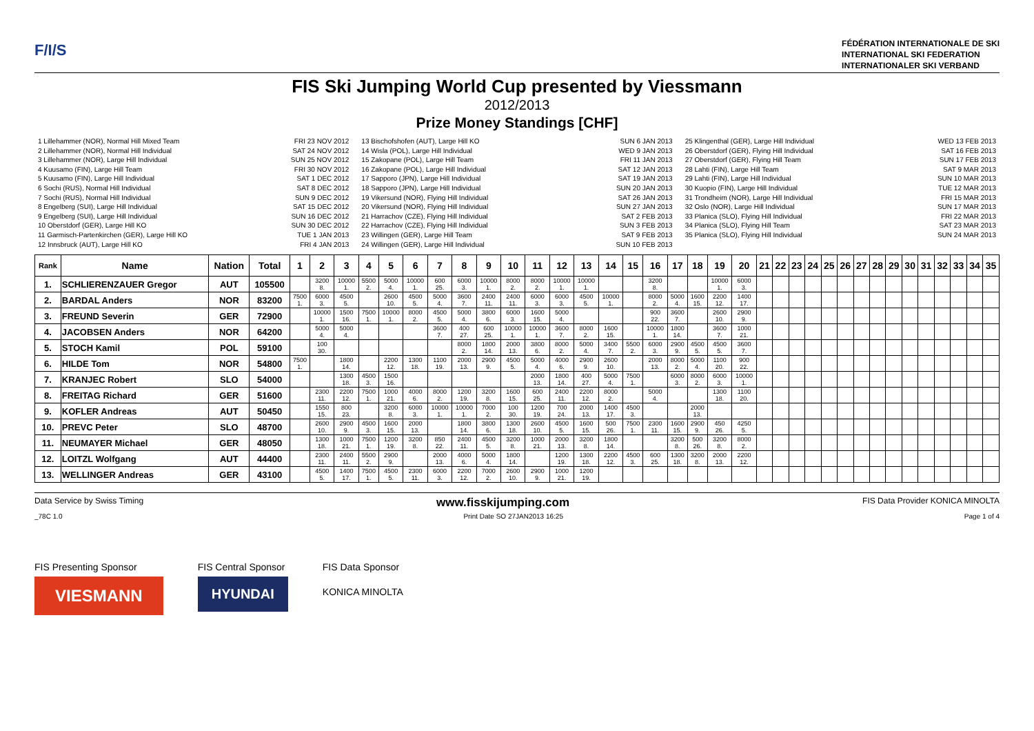F/I/S
FÉDÉRATION INTERNATIONALE DE SKI
INTERNATIONAL SKI FEDERATION
INTERNATIONALER SKI VERBAND
FIS Ski Jumping World Cup presented by Viessmann
2012/2013
Prize Money Standings [CHF]
1 Lillehammer (NOR), Normal Hill Mixed Team
2 Lillehammer (NOR), Normal Hill Individual
3 Lillehammer (NOR), Large Hill Individual
4 Kuusamo (FIN), Large Hill Team
5 Kuusamo (FIN), Large Hill Individual
6 Sochi (RUS), Normal Hill Individual
7 Sochi (RUS), Normal Hill Individual
8 Engelberg (SUI), Large Hill Individual
9 Engelberg (SUI), Large Hill Individual
10 Oberstdorf (GER), Large Hill KO
11 Garmisch-Partenkirchen (GER), Large Hill KO
12 Innsbruck (AUT), Large Hill KO
FRI 23 NOV 2012
SAT 24 NOV 2012
SUN 25 NOV 2012
FRI 30 NOV 2012
SAT 1 DEC 2012
SAT 8 DEC 2012
SUN 9 DEC 2012
SAT 15 DEC 2012
SUN 16 DEC 2012
SUN 30 DEC 2012
TUE 1 JAN 2013
FRI 4 JAN 2013
13 Bischofshofen (AUT), Large Hill KO
14 Wisla (POL), Large Hill Individual
15 Zakopane (POL), Large Hill Team
16 Zakopane (POL), Large Hill Individual
17 Sapporo (JPN), Large Hill Individual
18 Sapporo (JPN), Large Hill Individual
19 Vikersund (NOR), Flying Hill Individual
20 Vikersund (NOR), Flying Hill Individual
21 Harrachov (CZE), Flying Hill Individual
22 Harrachov (CZE), Flying Hill Individual
23 Willingen (GER), Large Hill Team
24 Willingen (GER), Large Hill Individual
SUN 6 JAN 2013
WED 9 JAN 2013
FRI 11 JAN 2013
SAT 12 JAN 2013
SAT 19 JAN 2013
SUN 20 JAN 2013
SAT 26 JAN 2013
SUN 27 JAN 2013
SAT 2 FEB 2013
SUN 3 FEB 2013
SAT 9 FEB 2013
SUN 10 FEB 2013
25 Klingenthal (GER), Large Hill Individual
26 Oberstdorf (GER), Flying Hill Individual
27 Oberstdorf (GER), Flying Hill Team
28 Lahti (FIN), Large Hill Team
29 Lahti (FIN), Large Hill Individual
30 Kuopio (FIN), Large Hill Individual
31 Trondheim (NOR), Large Hill Individual
32 Oslo (NOR), Large Hill Individual
33 Planica (SLO), Flying Hill Individual
34 Planica (SLO), Flying Hill Team
35 Planica (SLO), Flying Hill Individual
WED 13 FEB 2013
SAT 16 FEB 2013
SUN 17 FEB 2013
SAT 9 MAR 2013
SUN 10 MAR 2013
TUE 12 MAR 2013
FRI 15 MAR 2013
SUN 17 MAR 2013
FRI 22 MAR 2013
SAT 23 MAR 2013
SUN 24 MAR 2013
| Rank | Name | Nation | Total | 1 | 2 | 3 | 4 | 5 | 6 | 7 | 8 | 9 | 10 | 11 | 12 | 13 | 14 | 15 | 16 | 17 | 18 | 19 | 20 | 21 | 22 | 23 | 24 | 25 | 26 | 27 | 28 | 29 | 30 | 31 | 32 | 33 | 34 | 35 |
| --- | --- | --- | --- | --- | --- | --- | --- | --- | --- | --- | --- | --- | --- | --- | --- | --- | --- | --- | --- | --- | --- | --- | --- | --- | --- | --- | --- | --- | --- | --- | --- | --- | --- | --- | --- | --- | --- | --- |
| 1. | SCHLIERENZAUER Gregor | AUT | 105500 | | 3200 8. | 10000 1. | 5500 2. | 5000 4. | 10000 1. | 600 25. | 6000 3. | 10000 1. | 8000 2. | 8000 2. | 10000 1. | 10000 1. | | | 3200 8. | | | 10000 1. | 6000 3. | | | | | | | | | | | | | | | |
| 2. | BARDAL Anders | NOR | 83200 | 7500 1. | 6000 3. | 4500 5. | | 2600 10. | 4500 5. | 5000 4. | 3600 7. | 2400 11. | 2400 11. | 6000 3. | 6000 3. | 4500 5. | 10000 1. | | 8000 2. | 5000 4. | 1600 15. | 2200 12. | 1400 17. | | | | | | | | | | | | | | | |
| 3. | FREUND Severin | GER | 72900 | | 10000 1. | 1500 16. | 7500 1. | 10000 1. | 8000 2. | 4500 5. | 5000 4. | 3800 6. | 6000 3. | 1600 15. | 5000 4. | | | | 900 22. | 3600 7. | | 2600 10. | 2900 9. | | | | | | | | | | | | | | | |
| 4. | JACOBSEN Anders | NOR | 64200 | | 5000 4. | 5000 4. | | | | 3600 7. | 400 27. | 600 25. | 10000 1. | 10000 1. | 3600 7. | 8000 2. | 1600 15. | | 10000 1. | 1800 14. | | 3600 7. | 1000 21. | | | | | | | | | | | | | | | |
| 5. | STOCH Kamil | POL | 59100 | | 100 30. | | | | | | 8000 2. | 1800 14. | 2000 13. | 3800 6. | 8000 2. | 5000 4. | 3400 7. | 5500 2. | 6000 3. | 2900 9. | 4500 5. | 4500 5. | 3600 7. | | | | | | | | | | | | | | | |
| 6. | HILDE Tom | NOR | 54800 | 7500 1. | | 1800 14. | | 2200 12. | 1300 18. | 1100 19. | 2000 13. | 2900 9. | 4500 5. | 5000 4. | 4000 6. | 2900 9. | 2600 10. | | 2000 13. | 8000 2. | 5000 4. | 1100 20. | 900 22. | | | | | | | | | | | | | | | |
| 7. | KRANJEC Robert | SLO | 54000 | | | 1300 18. | 4500 3. | 1500 16. | | | | | | 2000 13. | 1800 14. | 400 27. | 5000 4. | 7500 1. | | 6000 3. | 8000 2. | 6000 3. | 10000 1. | | | | | | | | | | | | | | | |
| 8. | FREITAG Richard | GER | 51600 | | 2300 11. | 2200 12. | 7500 1. | 1000 21. | 4000 6. | 8000 2. | 1200 19. | 3200 8. | 1600 15. | 600 25. | 2400 11. | 2200 12. | 8000 2. | | 5000 4. | | | 1300 18. | 1100 20. | | | | | | | | | | | | | | | |
| 9. | KOFLER Andreas | AUT | 50450 | | 1550 15. | 800 23. | | 3200 8. | 6000 3. | 10000 1. | 10000 1. | 7000 2. | 100 30. | 1200 19. | 700 24. | 2000 13. | 1400 17. | 4500 3. | | | 2000 13. | | | | | | | | | | | | | | | | | |
| 10. | PREVC Peter | SLO | 48700 | | 2600 10. | 2900 9. | 4500 3. | 1600 15. | 2000 13. | | 1800 14. | 3800 6. | 1300 18. | 2600 10. | 4500 5. | 1600 15. | 500 26. | 7500 1. | 2300 11. | 1600 15. | 2900 9. | 450 26. | 4250 5. | | | | | | | | | | | | | | | |
| 11. | NEUMAYER Michael | GER | 48050 | | 1300 18. | 1000 21. | 7500 1. | 1200 19. | 3200 8. | 850 22. | 2400 11. | 4500 5. | 3200 8. | 1000 21. | 2000 13. | 3200 8. | 1800 14. | | | 3200 8. | 500 26. | 3200 8. | 8000 2. | | | | | | | | | | | | | | | |
| 12. | LOITZL Wolfgang | AUT | 44400 | | 2300 11. | 2400 11. | 5500 2. | 2900 9. | | 2000 13. | 4000 6. | 5000 4. | 1800 14. | | 1200 19. | 1300 18. | 2200 12. | 4500 3. | 600 25. | 1300 18. | 3200 8. | 2000 13. | 2200 12. | | | | | | | | | | | | | | | |
| 13. | WELLINGER Andreas | GER | 43100 | | 4500 5. | 1400 17. | 7500 1. | 4500 5. | 2300 11. | 6000 3. | 2200 12. | 7000 2. | 2600 10. | 2900 9. | 1000 21. | 1200 19. | | | | | | | | | | | | | | | | | | | | | | |
Data Service by Swiss Timing www.fisskijumping.com FIS Data Provider KONICA MINOLTA
_78C 1.0 Print Date SO 27JAN2013 16:25 Page 1 of 4
FIS Presenting Sponsor
VIESMANN
FIS Central Sponsor
HYUNDAI
FIS Data Sponsor
KONICA MINOLTA